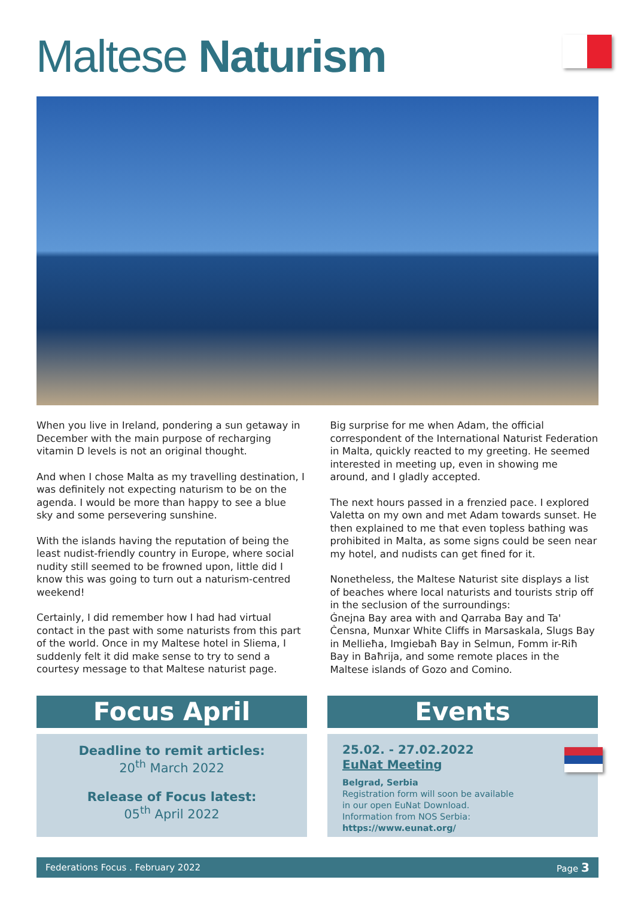Maltese Naturism
When you live in Ireland, pondering a sun getaway in December with the main purpose of recharging vitamin D levels is not an original thought.
And when I chose Malta as my travelling destination, I was definitely not expecting naturism to be on the agenda. I would be more than happy to see a blue sky and some persevering sunshine.
With the islands having the reputation of being the least nudist-friendly country in Europe, where social nudity still seemed to be frowned upon, little did I know this was going to turn out a naturism-centred weekend!
Certainly, I did remember how I had had virtual contact in the past with some naturists from this part of the world. Once in my Maltese hotel in Sliema, I suddenly felt it did make sense to try to send a courtesy message to that Maltese naturist page.
Big surprise for me when Adam, the official correspondent of the International Naturist Federation in Malta, quickly reacted to my greeting. He seemed interested in meeting up, even in showing me around, and I gladly accepted.
The next hours passed in a frenzied pace. I explored Valetta on my own and met Adam towards sunset. He then explained to me that even topless bathing was prohibited in Malta, as some signs could be seen near my hotel, and nudists can get fined for it.
Nonetheless, the Maltese Naturist site displays a list of beaches where local naturists and tourists strip off in the seclusion of the surroundings:
Ġnejna Bay area with and Qarraba Bay and Ta' Ċensna, Munxar White Cliffs in Marsaskala, Slugs Bay in Mellieħa, Imgiebaħ Bay in Selmun, Fomm ir-Riħ Bay in Baħrija, and some remote places in the Maltese islands of Gozo and Comino.
Focus April
Deadline to remit articles:
20<sup>th</sup> March 2022
Release of Focus latest:
05<sup>th</sup> April 2022
Events
25.02. - 27.02.2022
EuNat Meeting
Belgrad, Serbia
Registration form will soon be available
in our open EuNat Download.
Information from NOS Serbia: https://www.eunat.org/
Federations Focus . February 2022 Page 3